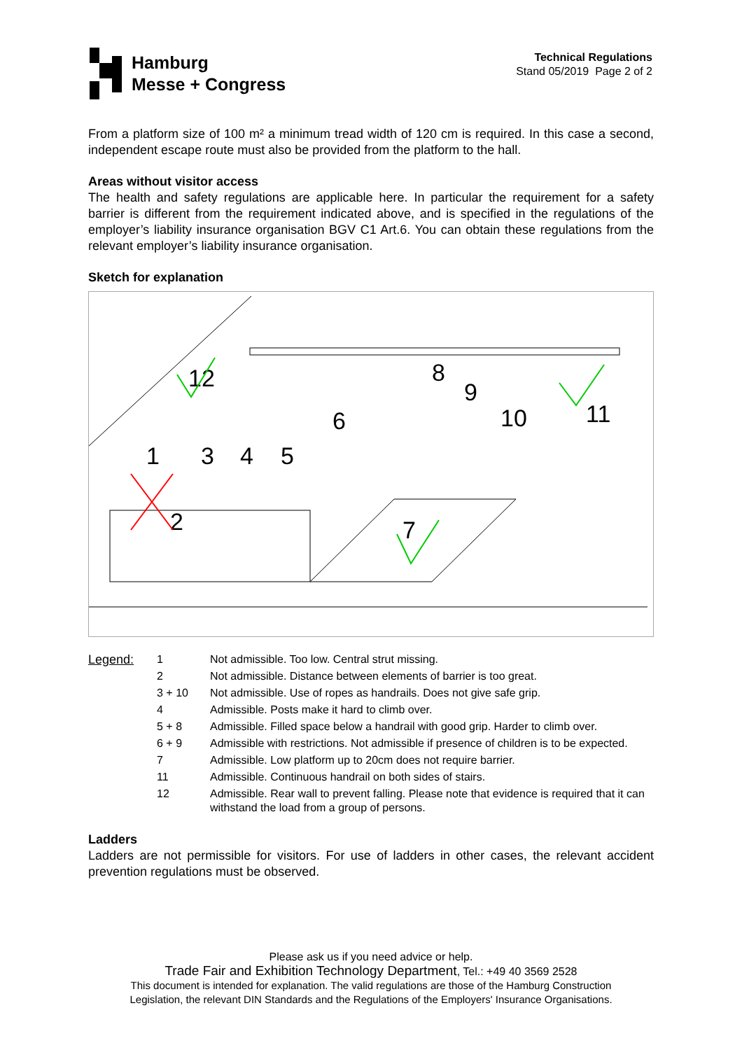Hamburg
Messe + Congress
Technical Regulations
Stand 05/2019 Page 2 of 2
From a platform size of 100 m² a minimum tread width of 120 cm is required. In this case a second, independent escape route must also be provided from the platform to the hall.
Areas without visitor access
The health and safety regulations are applicable here. In particular the requirement for a safety barrier is different from the requirement indicated above, and is specified in the regulations of the employer’s liability insurance organisation BGV C1 Art.6. You can obtain these regulations from the relevant employer’s liability insurance organisation.
Sketch for explanation
12
8
9
10
11
6
1
3
4
5
2
7
| Legend: | 1 | Not admissible. Too low. Central strut missing. |
| | 2 | Not admissible. Distance between elements of barrier is too great. |
| | 3 + 10 | Not admissible. Use of ropes as handrails. Does not give safe grip. |
| | 4 | Admissible. Posts make it hard to climb over. |
| | 5 + 8 | Admissible. Filled space below a handrail with good grip. Harder to climb over. |
| | 6 + 9 | Admissible with restrictions. Not admissible if presence of children is to be expected. |
| | 7 | Admissible. Low platform up to 20cm does not require barrier. |
| | 11 | Admissible. Continuous handrail on both sides of stairs. |
| | 12 | Admissible. Rear wall to prevent falling. Please note that evidence is required that it can withstand the load from a group of persons. |
Ladders
Ladders are not permissible for visitors. For use of ladders in other cases, the relevant accident prevention regulations must be observed.
Please ask us if you need advice or help.
Trade Fair and Exhibition Technology Department, Tel.: +49 40 3569 2528
This document is intended for explanation. The valid regulations are those of the Hamburg Construction
Legislation, the relevant DIN Standards and the Regulations of the Employers' Insurance Organisations.